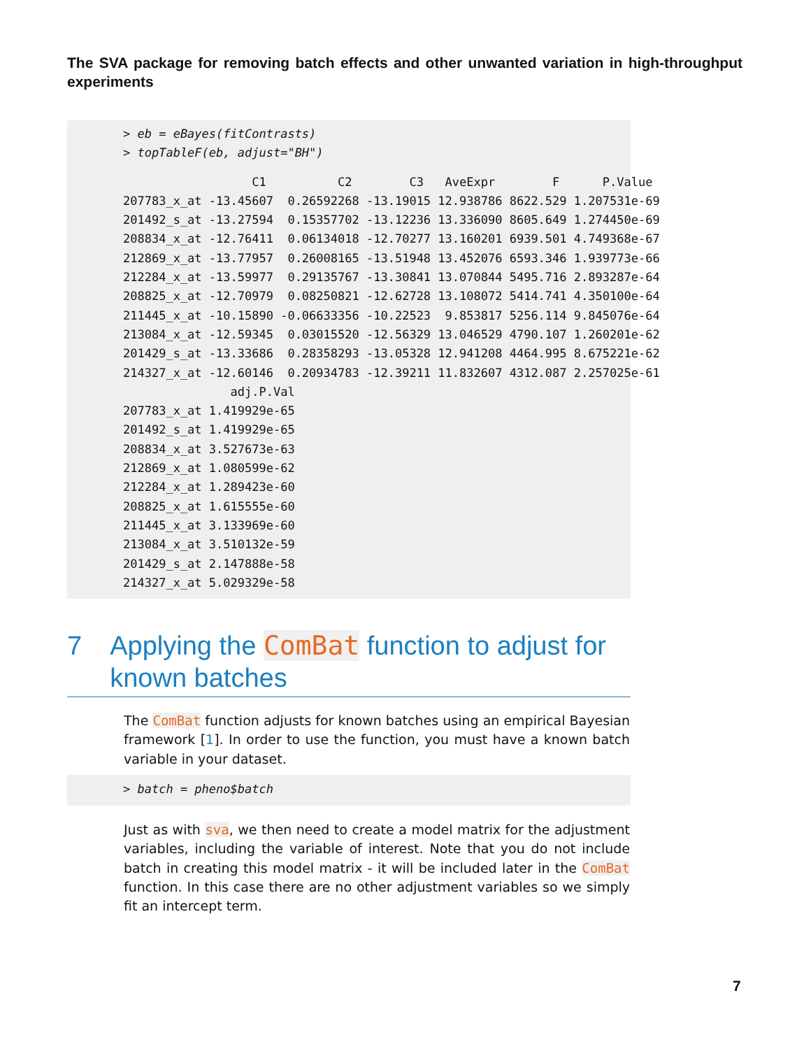The SVA package for removing batch effects and other unwanted variation in high-throughput experiments
> eb = eBayes(fitContrasts)
> topTableF(eb, adjust="BH")
                  C1          C2        C3   AveExpr        F      P.Value
207783_x_at -13.45607  0.26592268 -13.19015 12.938786 8622.529 1.207531e-69
201492_s_at -13.27594  0.15357702 -13.12236 13.336090 8605.649 1.274450e-69
208834_x_at -12.76411  0.06134018 -12.70277 13.160201 6939.501 4.749368e-67
212869_x_at -13.77957  0.26008165 -13.51948 13.452076 6593.346 1.939773e-66
212284_x_at -13.59977  0.29135767 -13.30841 13.070844 5495.716 2.893287e-64
208825_x_at -12.70979  0.08250821 -12.62728 13.108072 5414.741 4.350100e-64
211445_x_at -10.15890 -0.06633356 -10.22523  9.853817 5256.114 9.845076e-64
213084_x_at -12.59345  0.03015520 -12.56329 13.046529 4790.107 1.260201e-62
201429_s_at -13.33686  0.28358293 -13.05328 12.941208 4464.995 8.675221e-62
214327_x_at -12.60146  0.20934783 -12.39211 11.832607 4312.087 2.257025e-61
               adj.P.Val
207783_x_at 1.419929e-65
201492_s_at 1.419929e-65
208834_x_at 3.527673e-63
212869_x_at 1.080599e-62
212284_x_at 1.289423e-60
208825_x_at 1.615555e-60
211445_x_at 3.133969e-60
213084_x_at 3.510132e-59
201429_s_at 2.147888e-58
214327_x_at 5.029329e-58
7 Applying the ComBat function to adjust for known batches
The ComBat function adjusts for known batches using an empirical Bayesian framework [1]. In order to use the function, you must have a known batch variable in your dataset.
> batch = pheno$batch
Just as with sva, we then need to create a model matrix for the adjustment variables, including the variable of interest. Note that you do not include batch in creating this model matrix - it will be included later in the ComBat function. In this case there are no other adjustment variables so we simply fit an intercept term.
7